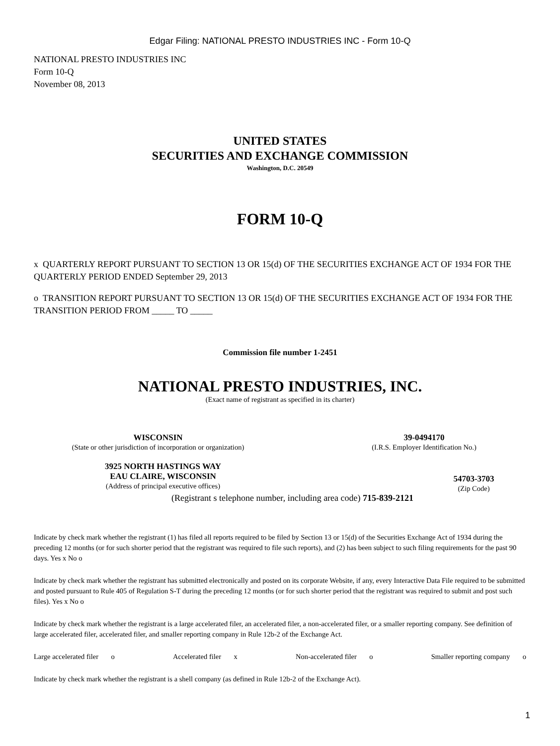Edgar Filing: NATIONAL PRESTO INDUSTRIES INC - Form 10-Q
NATIONAL PRESTO INDUSTRIES INC
Form 10-Q
November 08, 2013
UNITED STATES
SECURITIES AND EXCHANGE COMMISSION
Washington, D.C. 20549
FORM 10-Q
x QUARTERLY REPORT PURSUANT TO SECTION 13 OR 15(d) OF THE SECURITIES EXCHANGE ACT OF 1934 FOR THE QUARTERLY PERIOD ENDED September 29, 2013
o TRANSITION REPORT PURSUANT TO SECTION 13 OR 15(d) OF THE SECURITIES EXCHANGE ACT OF 1934 FOR THE TRANSITION PERIOD FROM _____ TO _____
Commission file number 1-2451
NATIONAL PRESTO INDUSTRIES, INC.
(Exact name of registrant as specified in its charter)
WISCONSIN
(State or other jurisdiction of incorporation or organization)
39-0494170
(I.R.S. Employer Identification No.)
3925 NORTH HASTINGS WAY
EAU CLAIRE, WISCONSIN
(Address of principal executive offices)
54703-3703
(Zip Code)
(Registrant s telephone number, including area code) 715-839-2121
Indicate by check mark whether the registrant (1) has filed all reports required to be filed by Section 13 or 15(d) of the Securities Exchange Act of 1934 during the preceding 12 months (or for such shorter period that the registrant was required to file such reports), and (2) has been subject to such filing requirements for the past 90 days. Yes x No o
Indicate by check mark whether the registrant has submitted electronically and posted on its corporate Website, if any, every Interactive Data File required to be submitted and posted pursuant to Rule 405 of Regulation S-T during the preceding 12 months (or for such shorter period that the registrant was required to submit and post such files). Yes x No o
Indicate by check mark whether the registrant is a large accelerated filer, an accelerated filer, a non-accelerated filer, or a smaller reporting company. See definition of large accelerated filer, accelerated filer, and smaller reporting company in Rule 12b-2 of the Exchange Act.
Large accelerated filer o Accelerated filer x Non-accelerated filer o Smaller reporting company o
Indicate by check mark whether the registrant is a shell company (as defined in Rule 12b-2 of the Exchange Act).
1